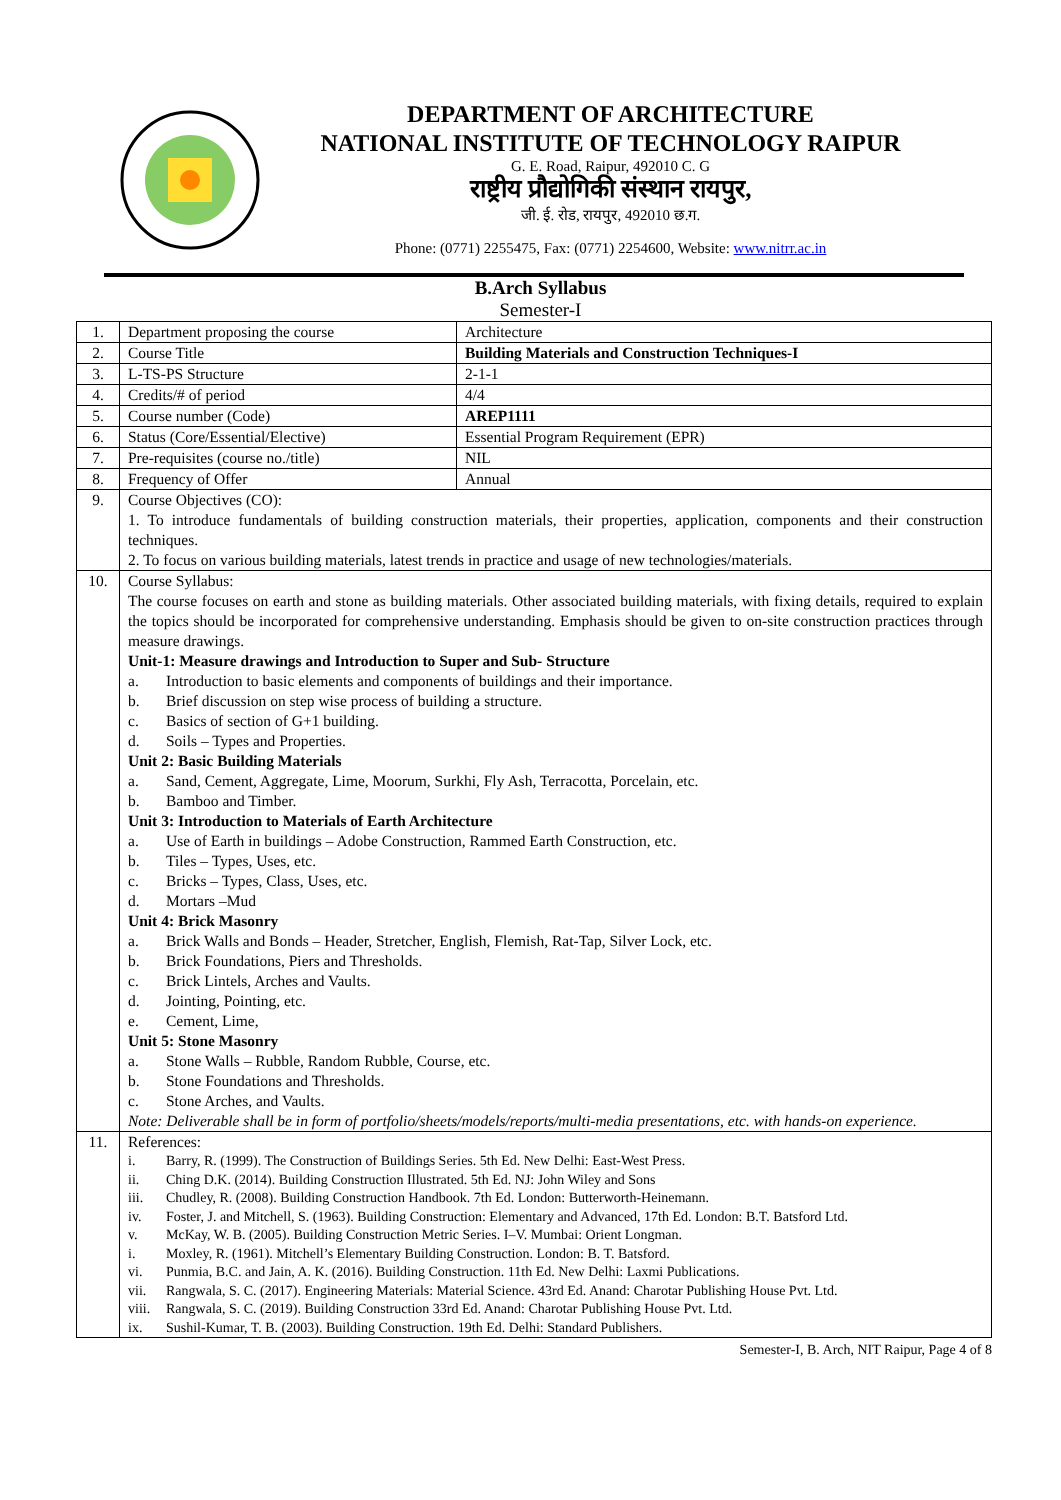DEPARTMENT OF ARCHITECTURE
NATIONAL INSTITUTE OF TECHNOLOGY RAIPUR
G. E. Road, Raipur, 492010 C. G
राष्ट्रीय प्रौद्योगिकी संस्थान रायपुर,
जी. ई. रोड, रायपुर, 492010 छ.ग.
Phone: (0771) 2255475, Fax: (0771) 2254600, Website: www.nitrr.ac.in
B.Arch Syllabus
Semester-I
| 1. | Department proposing the course | Architecture |
| 2. | Course Title | Building Materials and Construction Techniques-I |
| 3. | L-TS-PS Structure | 2-1-1 |
| 4. | Credits/# of period | 4/4 |
| 5. | Course number (Code) | AREP1111 |
| 6. | Status (Core/Essential/Elective) | Essential Program Requirement (EPR) |
| 7. | Pre-requisites (course no./title) | NIL |
| 8. | Frequency of Offer | Annual |
| 9. | Course Objectives (CO): 1. To introduce fundamentals of building construction materials, their properties, application, components and their construction techniques. 2. To focus on various building materials, latest trends in practice and usage of new technologies/materials. | |
| 10. | Course Syllabus: The course focuses on earth and stone as building materials. Other associated building materials, with fixing details, required to explain the topics should be incorporated for comprehensive understanding. Emphasis should be given to on-site construction practices through measure drawings. Unit-1: Measure drawings and Introduction to Super and Sub- Structure a. Introduction to basic elements and components of buildings and their importance. b. Brief discussion on step wise process of building a structure. c. Basics of section of G+1 building. d. Soils – Types and Properties. Unit 2: Basic Building Materials a. Sand, Cement, Aggregate, Lime, Moorum, Surkhi, Fly Ash, Terracotta, Porcelain, etc. b. Bamboo and Timber. Unit 3: Introduction to Materials of Earth Architecture a. Use of Earth in buildings – Adobe Construction, Rammed Earth Construction, etc. b. Tiles – Types, Uses, etc. c. Bricks – Types, Class, Uses, etc. d. Mortars –Mud Unit 4: Brick Masonry a. Brick Walls and Bonds – Header, Stretcher, English, Flemish, Rat-Tap, Silver Lock, etc. b. Brick Foundations, Piers and Thresholds. c. Brick Lintels, Arches and Vaults. d. Jointing, Pointing, etc. e. Cement, Lime, Unit 5: Stone Masonry a. Stone Walls – Rubble, Random Rubble, Course, etc. b. Stone Foundations and Thresholds. c. Stone Arches, and Vaults. Note: Deliverable shall be in form of portfolio/sheets/models/reports/multi-media presentations, etc. with hands-on experience. | |
| 11. | References: i. Barry, R. (1999). The Construction of Buildings Series. 5th Ed. New Delhi: East-West Press. ii. Ching D.K. (2014). Building Construction Illustrated. 5th Ed. NJ: John Wiley and Sons iii. Chudley, R. (2008). Building Construction Handbook. 7th Ed. London: Butterworth-Heinemann. iv. Foster, J. and Mitchell, S. (1963). Building Construction: Elementary and Advanced, 17th Ed. London: B.T. Batsford Ltd. v. McKay, W. B. (2005). Building Construction Metric Series. I–V. Mumbai: Orient Longman. i. Moxley, R. (1961). Mitchell’s Elementary Building Construction. London: B. T. Batsford. vi. Punmia, B.C. and Jain, A. K. (2016). Building Construction. 11th Ed. New Delhi: Laxmi Publications. vii. Rangwala, S. C. (2017). Engineering Materials: Material Science. 43rd Ed. Anand: Charotar Publishing House Pvt. Ltd. viii. Rangwala, S. C. (2019). Building Construction 33rd Ed. Anand: Charotar Publishing House Pvt. Ltd. ix. Sushil-Kumar, T. B. (2003). Building Construction. 19th Ed. Delhi: Standard Publishers. | |
Semester-I, B. Arch, NIT Raipur, Page 4 of 8